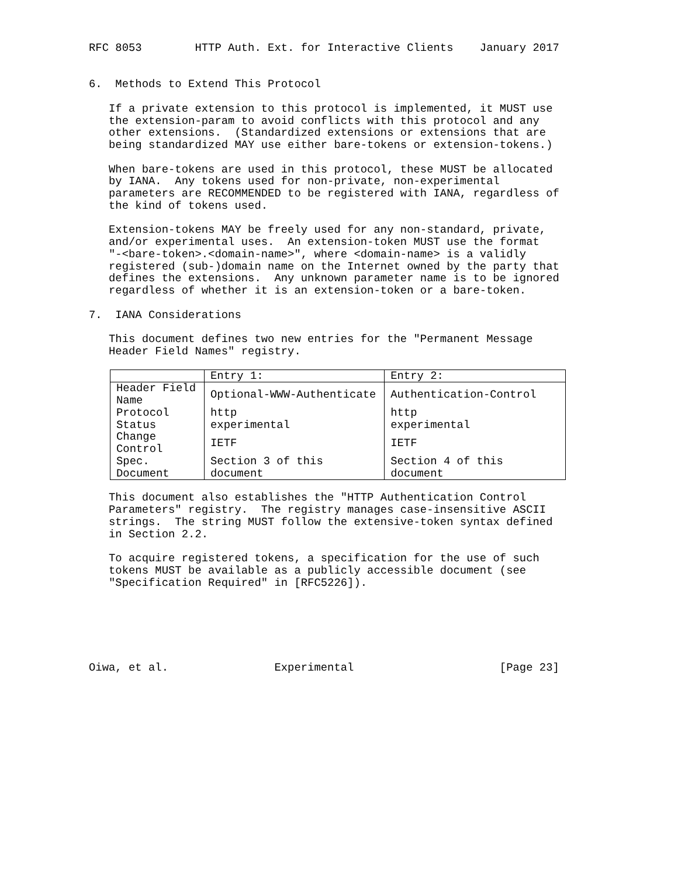RFC 8053        HTTP Auth. Ext. for Interactive Clients    January 2017


6.  Methods to Extend This Protocol

   If a private extension to this protocol is implemented, it MUST use
   the extension-param to avoid conflicts with this protocol and any
   other extensions.  (Standardized extensions or extensions that are
   being standardized MAY use either bare-tokens or extension-tokens.)

   When bare-tokens are used in this protocol, these MUST be allocated
   by IANA.  Any tokens used for non-private, non-experimental
   parameters are RECOMMENDED to be registered with IANA, regardless of
   the kind of tokens used.

   Extension-tokens MAY be freely used for any non-standard, private,
   and/or experimental uses.  An extension-token MUST use the format
   "-<bare-token>.<domain-name>", where <domain-name> is a validly
   registered (sub-)domain name on the Internet owned by the party that
   defines the extensions.  Any unknown parameter name is to be ignored
   regardless of whether it is an extension-token or a bare-token.

7.  IANA Considerations

   This document defines two new entries for the "Permanent Message
   Header Field Names" registry.
| | Entry 1: | Entry 2: |
| --- | --- | --- |
| Header Field Name | Optional-WWW-Authenticate | Authentication-Control |
| Protocol | http | http |
| Status | experimental | experimental |
| Change Control | IETF | IETF |
| Spec. Document | Section 3 of this document | Section 4 of this document |
   This document also establishes the "HTTP Authentication Control
   Parameters" registry.  The registry manages case-insensitive ASCII
   strings.  The string MUST follow the extensive-token syntax defined
   in Section 2.2.

   To acquire registered tokens, a specification for the use of such
   tokens MUST be available as a publicly accessible document (see
   "Specification Required" in [RFC5226]).






Oiwa, et al.                Experimental                      [Page 23]